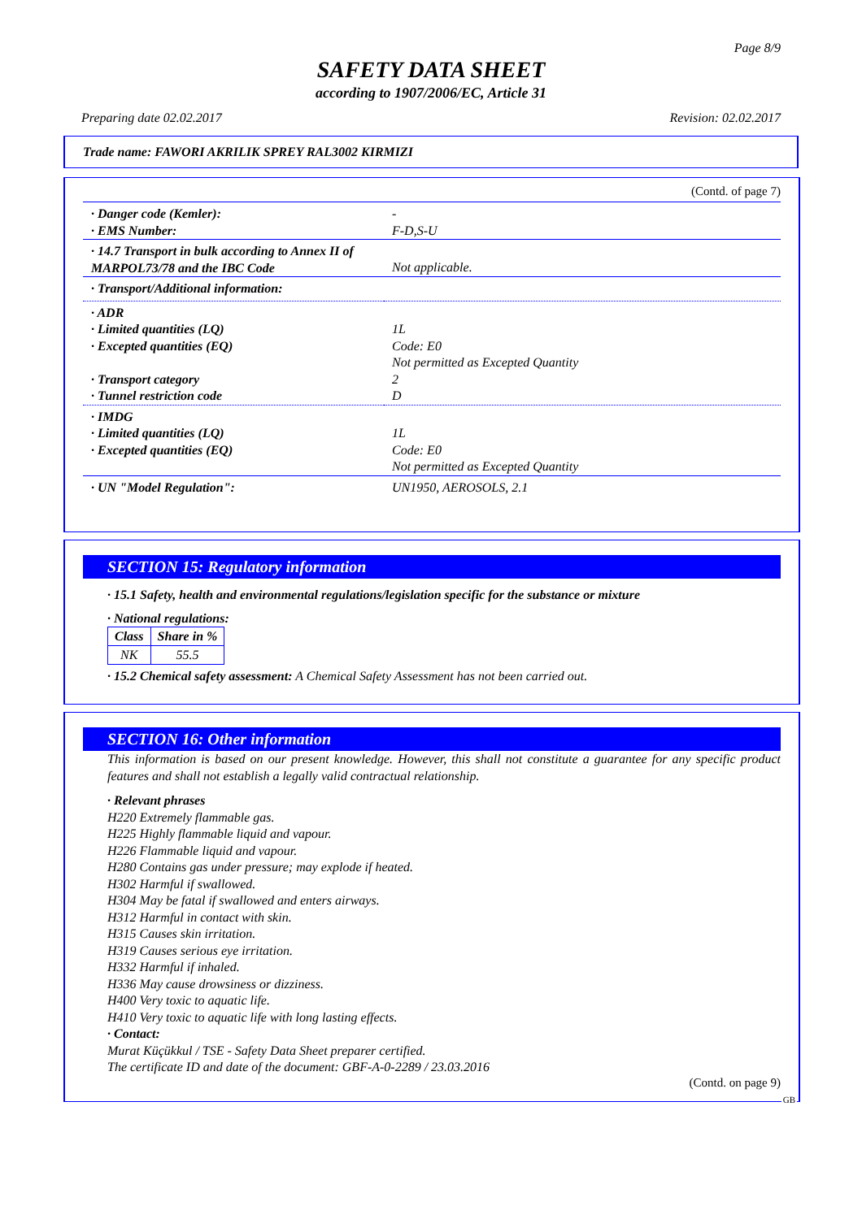Page 8/9
SAFETY DATA SHEET
according to 1907/2006/EC, Article 31
Preparing date 02.02.2017 Revision: 02.02.2017
Trade name: FAWORI AKRILIK SPREY RAL3002 KIRMIZI
(Contd. of page 7)
| · Danger code (Kemler): · EMS Number: | - F-D,S-U |
| · 14.7 Transport in bulk according to Annex II of MARPOL73/78 and the IBC Code | Not applicable. |
| · Transport/Additional information: | |
| · ADR · Limited quantities (LQ) · Excepted quantities (EQ) · Transport category · Tunnel restriction code | 1L Code: E0 Not permitted as Excepted Quantity 2 D |
| · IMDG · Limited quantities (LQ) · Excepted quantities (EQ) | 1L Code: E0 Not permitted as Excepted Quantity |
| · UN "Model Regulation": | UN1950, AEROSOLS, 2.1 |
SECTION 15: Regulatory information
· 15.1 Safety, health and environmental regulations/legislation specific for the substance or mixture
· National regulations:
| Class | Share in % |
| NK | 55.5 |
· 15.2 Chemical safety assessment: A Chemical Safety Assessment has not been carried out.
SECTION 16: Other information
This information is based on our present knowledge. However, this shall not constitute a guarantee for any specific product features and shall not establish a legally valid contractual relationship.
· Relevant phrases
H220 Extremely flammable gas.
H225 Highly flammable liquid and vapour.
H226 Flammable liquid and vapour.
H280 Contains gas under pressure; may explode if heated.
H302 Harmful if swallowed.
H304 May be fatal if swallowed and enters airways.
H312 Harmful in contact with skin.
H315 Causes skin irritation.
H319 Causes serious eye irritation.
H332 Harmful if inhaled.
H336 May cause drowsiness or dizziness.
H400 Very toxic to aquatic life.
H410 Very toxic to aquatic life with long lasting effects.
· Contact:
Murat Küçükkul / TSE - Safety Data Sheet preparer certified.
The certificate ID and date of the document: GBF-A-0-2289 / 23.03.2016
(Contd. on page 9)
GB